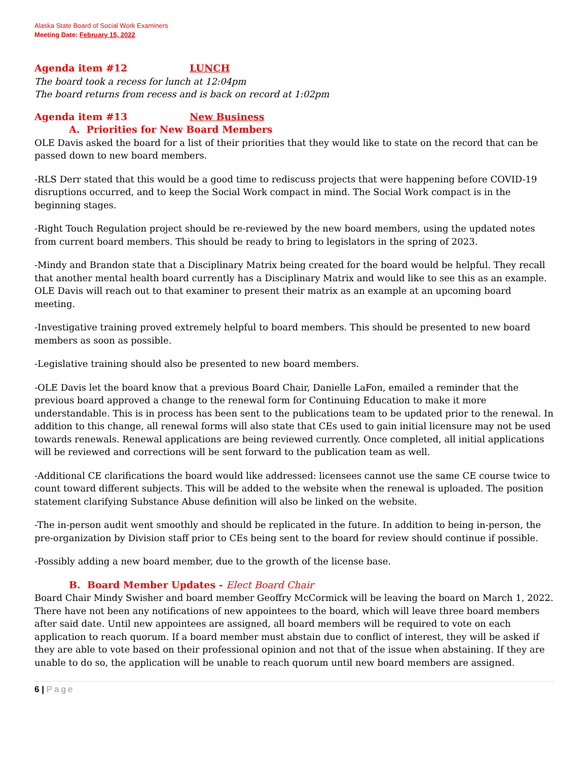Alaska State Board of Social Work Examiners
Meeting Date: February 15, 2022
Agenda item #12 LUNCH
The board took a recess for lunch at 12:04pm
The board returns from recess and is back on record at 1:02pm
Agenda item #13 New Business
A. Priorities for New Board Members
OLE Davis asked the board for a list of their priorities that they would like to state on the record that can be passed down to new board members.
-RLS Derr stated that this would be a good time to rediscuss projects that were happening before COVID-19 disruptions occurred, and to keep the Social Work compact in mind. The Social Work compact is in the beginning stages.
-Right Touch Regulation project should be re-reviewed by the new board members, using the updated notes from current board members. This should be ready to bring to legislators in the spring of 2023.
-Mindy and Brandon state that a Disciplinary Matrix being created for the board would be helpful. They recall that another mental health board currently has a Disciplinary Matrix and would like to see this as an example. OLE Davis will reach out to that examiner to present their matrix as an example at an upcoming board meeting.
-Investigative training proved extremely helpful to board members. This should be presented to new board members as soon as possible.
-Legislative training should also be presented to new board members.
-OLE Davis let the board know that a previous Board Chair, Danielle LaFon, emailed a reminder that the previous board approved a change to the renewal form for Continuing Education to make it more understandable. This is in process has been sent to the publications team to be updated prior to the renewal. In addition to this change, all renewal forms will also state that CEs used to gain initial licensure may not be used towards renewals. Renewal applications are being reviewed currently. Once completed, all initial applications will be reviewed and corrections will be sent forward to the publication team as well.
-Additional CE clarifications the board would like addressed: licensees cannot use the same CE course twice to count toward different subjects. This will be added to the website when the renewal is uploaded. The position statement clarifying Substance Abuse definition will also be linked on the website.
-The in-person audit went smoothly and should be replicated in the future. In addition to being in-person, the pre-organization by Division staff prior to CEs being sent to the board for review should continue if possible.
-Possibly adding a new board member, due to the growth of the license base.
B. Board Member Updates - Elect Board Chair
Board Chair Mindy Swisher and board member Geoffry McCormick will be leaving the board on March 1, 2022. There have not been any notifications of new appointees to the board, which will leave three board members after said date. Until new appointees are assigned, all board members will be required to vote on each application to reach quorum. If a board member must abstain due to conflict of interest, they will be asked if they are able to vote based on their professional opinion and not that of the issue when abstaining. If they are unable to do so, the application will be unable to reach quorum until new board members are assigned.
6 | Page